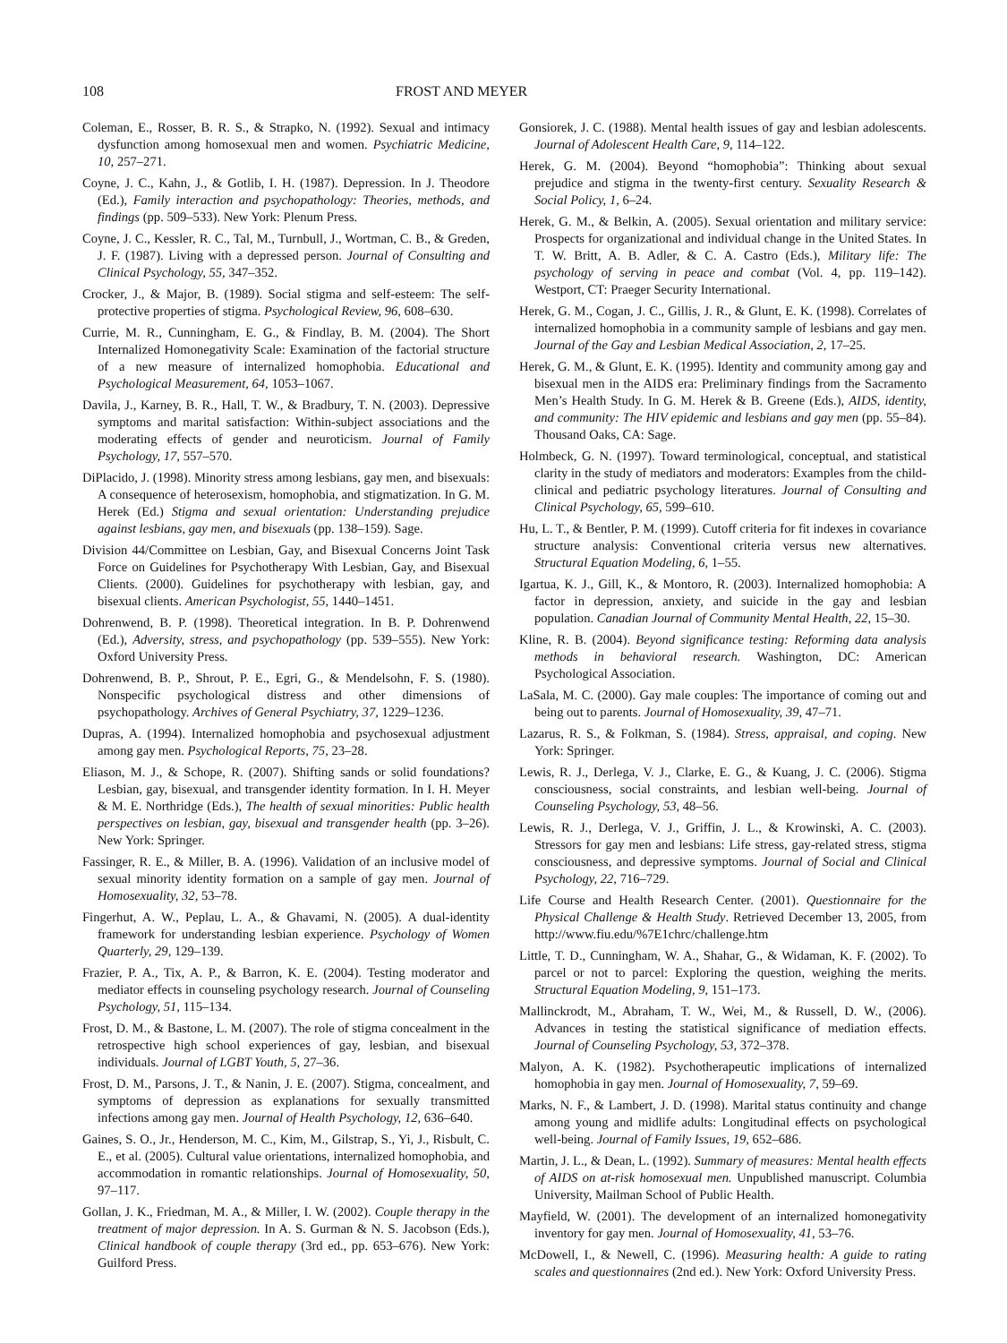108 FROST AND MEYER
Coleman, E., Rosser, B. R. S., & Strapko, N. (1992). Sexual and intimacy dysfunction among homosexual men and women. Psychiatric Medicine, 10, 257–271.
Coyne, J. C., Kahn, J., & Gotlib, I. H. (1987). Depression. In J. Theodore (Ed.), Family interaction and psychopathology: Theories, methods, and findings (pp. 509–533). New York: Plenum Press.
Coyne, J. C., Kessler, R. C., Tal, M., Turnbull, J., Wortman, C. B., & Greden, J. F. (1987). Living with a depressed person. Journal of Consulting and Clinical Psychology, 55, 347–352.
Crocker, J., & Major, B. (1989). Social stigma and self-esteem: The self-protective properties of stigma. Psychological Review, 96, 608–630.
Currie, M. R., Cunningham, E. G., & Findlay, B. M. (2004). The Short Internalized Homonegativity Scale: Examination of the factorial structure of a new measure of internalized homophobia. Educational and Psychological Measurement, 64, 1053–1067.
Davila, J., Karney, B. R., Hall, T. W., & Bradbury, T. N. (2003). Depressive symptoms and marital satisfaction: Within-subject associations and the moderating effects of gender and neuroticism. Journal of Family Psychology, 17, 557–570.
DiPlacido, J. (1998). Minority stress among lesbians, gay men, and bisexuals: A consequence of heterosexism, homophobia, and stigmatization. In G. M. Herek (Ed.) Stigma and sexual orientation: Understanding prejudice against lesbians, gay men, and bisexuals (pp. 138–159). Sage.
Division 44/Committee on Lesbian, Gay, and Bisexual Concerns Joint Task Force on Guidelines for Psychotherapy With Lesbian, Gay, and Bisexual Clients. (2000). Guidelines for psychotherapy with lesbian, gay, and bisexual clients. American Psychologist, 55, 1440–1451.
Dohrenwend, B. P. (1998). Theoretical integration. In B. P. Dohrenwend (Ed.), Adversity, stress, and psychopathology (pp. 539–555). New York: Oxford University Press.
Dohrenwend, B. P., Shrout, P. E., Egri, G., & Mendelsohn, F. S. (1980). Nonspecific psychological distress and other dimensions of psychopathology. Archives of General Psychiatry, 37, 1229–1236.
Dupras, A. (1994). Internalized homophobia and psychosexual adjustment among gay men. Psychological Reports, 75, 23–28.
Eliason, M. J., & Schope, R. (2007). Shifting sands or solid foundations? Lesbian, gay, bisexual, and transgender identity formation. In I. H. Meyer & M. E. Northridge (Eds.), The health of sexual minorities: Public health perspectives on lesbian, gay, bisexual and transgender health (pp. 3–26). New York: Springer.
Fassinger, R. E., & Miller, B. A. (1996). Validation of an inclusive model of sexual minority identity formation on a sample of gay men. Journal of Homosexuality, 32, 53–78.
Fingerhut, A. W., Peplau, L. A., & Ghavami, N. (2005). A dual-identity framework for understanding lesbian experience. Psychology of Women Quarterly, 29, 129–139.
Frazier, P. A., Tix, A. P., & Barron, K. E. (2004). Testing moderator and mediator effects in counseling psychology research. Journal of Counseling Psychology, 51, 115–134.
Frost, D. M., & Bastone, L. M. (2007). The role of stigma concealment in the retrospective high school experiences of gay, lesbian, and bisexual individuals. Journal of LGBT Youth, 5, 27–36.
Frost, D. M., Parsons, J. T., & Nanin, J. E. (2007). Stigma, concealment, and symptoms of depression as explanations for sexually transmitted infections among gay men. Journal of Health Psychology, 12, 636–640.
Gaines, S. O., Jr., Henderson, M. C., Kim, M., Gilstrap, S., Yi, J., Risbult, C. E., et al. (2005). Cultural value orientations, internalized homophobia, and accommodation in romantic relationships. Journal of Homosexuality, 50, 97–117.
Gollan, J. K., Friedman, M. A., & Miller, I. W. (2002). Couple therapy in the treatment of major depression. In A. S. Gurman & N. S. Jacobson (Eds.), Clinical handbook of couple therapy (3rd ed., pp. 653–676). New York: Guilford Press.
Gonsiorek, J. C. (1988). Mental health issues of gay and lesbian adolescents. Journal of Adolescent Health Care, 9, 114–122.
Herek, G. M. (2004). Beyond “homophobia”: Thinking about sexual prejudice and stigma in the twenty-first century. Sexuality Research & Social Policy, 1, 6–24.
Herek, G. M., & Belkin, A. (2005). Sexual orientation and military service: Prospects for organizational and individual change in the United States. In T. W. Britt, A. B. Adler, & C. A. Castro (Eds.), Military life: The psychology of serving in peace and combat (Vol. 4, pp. 119–142). Westport, CT: Praeger Security International.
Herek, G. M., Cogan, J. C., Gillis, J. R., & Glunt, E. K. (1998). Correlates of internalized homophobia in a community sample of lesbians and gay men. Journal of the Gay and Lesbian Medical Association, 2, 17–25.
Herek, G. M., & Glunt, E. K. (1995). Identity and community among gay and bisexual men in the AIDS era: Preliminary findings from the Sacramento Men’s Health Study. In G. M. Herek & B. Greene (Eds.), AIDS, identity, and community: The HIV epidemic and lesbians and gay men (pp. 55–84). Thousand Oaks, CA: Sage.
Holmbeck, G. N. (1997). Toward terminological, conceptual, and statistical clarity in the study of mediators and moderators: Examples from the child-clinical and pediatric psychology literatures. Journal of Consulting and Clinical Psychology, 65, 599–610.
Hu, L. T., & Bentler, P. M. (1999). Cutoff criteria for fit indexes in covariance structure analysis: Conventional criteria versus new alternatives. Structural Equation Modeling, 6, 1–55.
Igartua, K. J., Gill, K., & Montoro, R. (2003). Internalized homophobia: A factor in depression, anxiety, and suicide in the gay and lesbian population. Canadian Journal of Community Mental Health, 22, 15–30.
Kline, R. B. (2004). Beyond significance testing: Reforming data analysis methods in behavioral research. Washington, DC: American Psychological Association.
LaSala, M. C. (2000). Gay male couples: The importance of coming out and being out to parents. Journal of Homosexuality, 39, 47–71.
Lazarus, R. S., & Folkman, S. (1984). Stress, appraisal, and coping. New York: Springer.
Lewis, R. J., Derlega, V. J., Clarke, E. G., & Kuang, J. C. (2006). Stigma consciousness, social constraints, and lesbian well-being. Journal of Counseling Psychology, 53, 48–56.
Lewis, R. J., Derlega, V. J., Griffin, J. L., & Krowinski, A. C. (2003). Stressors for gay men and lesbians: Life stress, gay-related stress, stigma consciousness, and depressive symptoms. Journal of Social and Clinical Psychology, 22, 716–729.
Life Course and Health Research Center. (2001). Questionnaire for the Physical Challenge & Health Study. Retrieved December 13, 2005, from http://www.fiu.edu/%7E1chrc/challenge.htm
Little, T. D., Cunningham, W. A., Shahar, G., & Widaman, K. F. (2002). To parcel or not to parcel: Exploring the question, weighing the merits. Structural Equation Modeling, 9, 151–173.
Mallinckrodt, M., Abraham, T. W., Wei, M., & Russell, D. W., (2006). Advances in testing the statistical significance of mediation effects. Journal of Counseling Psychology, 53, 372–378.
Malyon, A. K. (1982). Psychotherapeutic implications of internalized homophobia in gay men. Journal of Homosexuality, 7, 59–69.
Marks, N. F., & Lambert, J. D. (1998). Marital status continuity and change among young and midlife adults: Longitudinal effects on psychological well-being. Journal of Family Issues, 19, 652–686.
Martin, J. L., & Dean, L. (1992). Summary of measures: Mental health effects of AIDS on at-risk homosexual men. Unpublished manuscript. Columbia University, Mailman School of Public Health.
Mayfield, W. (2001). The development of an internalized homonegativity inventory for gay men. Journal of Homosexuality, 41, 53–76.
McDowell, I., & Newell, C. (1996). Measuring health: A guide to rating scales and questionnaires (2nd ed.). New York: Oxford University Press.